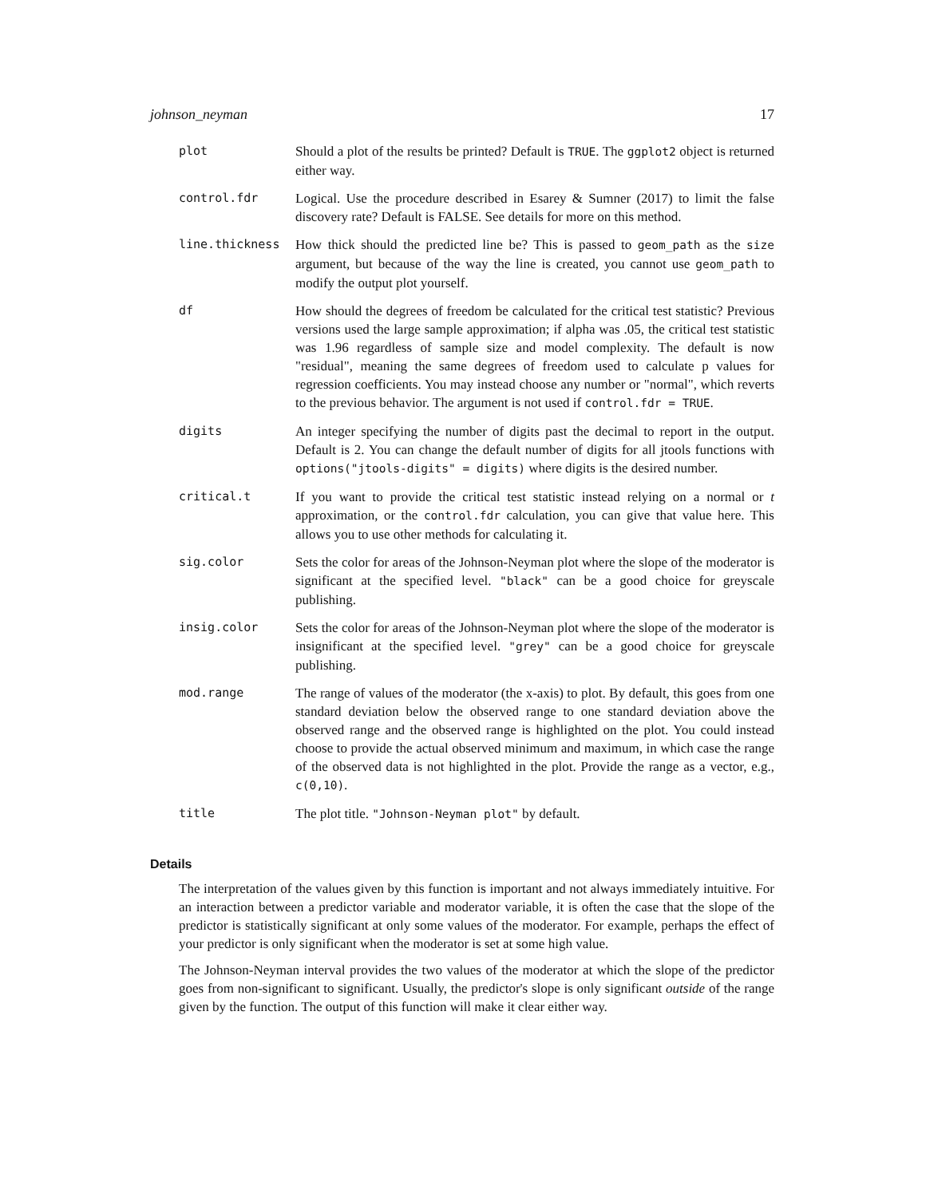johnson_neyman 17
| plot | Should a plot of the results be printed? Default is TRUE . The ggplot2 object is returned either way. |
| control.fdr | Logical. Use the procedure described in Esarey & Sumner (2017) to limit the false discovery rate? Default is FALSE. See details for more on this method. |
| line.thickness | How thick should the predicted line be? This is passed to geom_path as the size argument, but because of the way the line is created, you cannot use geom_path to modify the output plot yourself. |
| df | How should the degrees of freedom be calculated for the critical test statistic? Previous versions used the large sample approximation; if alpha was .05, the critical test statistic was 1.96 regardless of sample size and model complexity. The default is now "residual", meaning the same degrees of freedom used to calculate p values for regression coefficients. You may instead choose any number or "normal", which reverts to the previous behavior. The argument is not used if control.fdr = TRUE . |
| digits | An integer specifying the number of digits past the decimal to report in the output. Default is 2. You can change the default number of digits for all jtools functions with options("jtools-digits" = digits) where digits is the desired number. |
| critical.t | If you want to provide the critical test statistic instead relying on a normal or t approximation, or the control.fdr calculation, you can give that value here. This allows you to use other methods for calculating it. |
| sig.color | Sets the color for areas of the Johnson-Neyman plot where the slope of the moderator is significant at the specified level. "black" can be a good choice for greyscale publishing. |
| insig.color | Sets the color for areas of the Johnson-Neyman plot where the slope of the moderator is insignificant at the specified level. "grey" can be a good choice for greyscale publishing. |
| mod.range | The range of values of the moderator (the x-axis) to plot. By default, this goes from one standard deviation below the observed range to one standard deviation above the observed range and the observed range is highlighted on the plot. You could instead choose to provide the actual observed minimum and maximum, in which case the range of the observed data is not highlighted in the plot. Provide the range as a vector, e.g., c(0,10) . |
| title | The plot title. "Johnson-Neyman plot" by default. |
Details
The interpretation of the values given by this function is important and not always immediately intuitive. For an interaction between a predictor variable and moderator variable, it is often the case that the slope of the predictor is statistically significant at only some values of the moderator. For example, perhaps the effect of your predictor is only significant when the moderator is set at some high value.
The Johnson-Neyman interval provides the two values of the moderator at which the slope of the predictor goes from non-significant to significant. Usually, the predictor's slope is only significant outside of the range given by the function. The output of this function will make it clear either way.